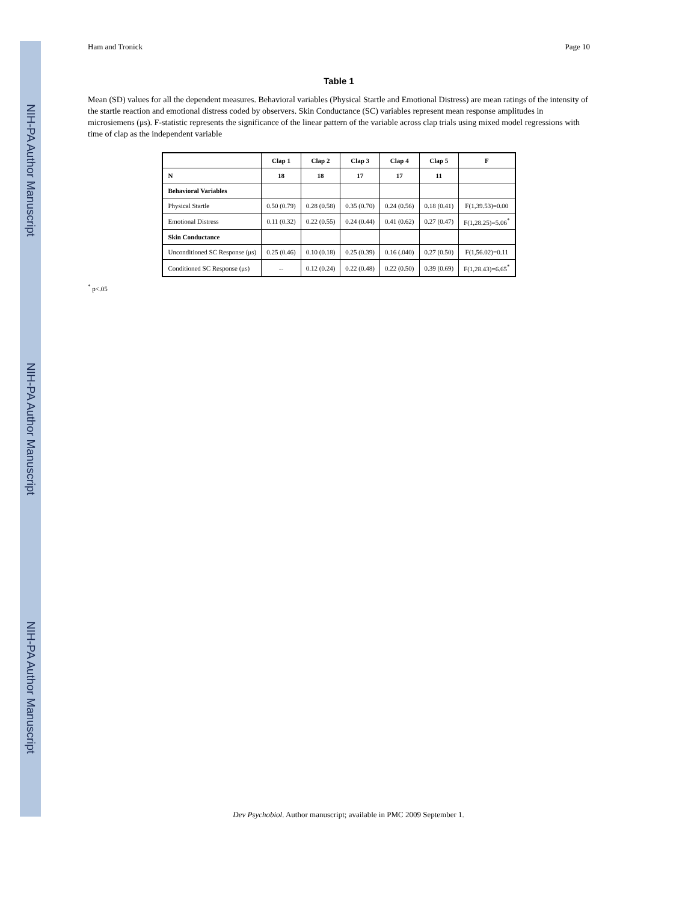NIH-PA Author Manuscript
NIH-PA Author Manuscript
NIH-PA Author Manuscript
Ham and Tronick Page 10
Table 1
Mean (SD) values for all the dependent measures. Behavioral variables (Physical Startle and Emotional Distress) are mean ratings of the intensity of the startle reaction and emotional distress coded by observers. Skin Conductance (SC) variables represent mean response amplitudes in microsiemens (μs). F-statistic represents the significance of the linear pattern of the variable across clap trials using mixed model regressions with time of clap as the independent variable
| | Clap 1 | Clap 2 | Clap 3 | Clap 4 | Clap 5 | F |
| --- | --- | --- | --- | --- | --- | --- |
| N | 18 | 18 | 17 | 17 | 11 | |
| Behavioral Variables | | | | | | |
| Physical Startle | 0.50 (0.79) | 0.28 (0.58) | 0.35 (0.70) | 0.24 (0.56) | 0.18 (0.41) | F(1,39.53)=0.00 |
| Emotional Distress | 0.11 (0.32) | 0.22 (0.55) | 0.24 (0.44) | 0.41 (0.62) | 0.27 (0.47) | F(1,28.25)=5.06<sup>*</sup> |
| Skin Conductance | | | | | | |
| Unconditioned SC Response (μs) | 0.25 (0.46) | 0.10 (0.18) | 0.25 (0.39) | 0.16 (.040) | 0.27 (0.50) | F(1,56.02)=0.11 |
| Conditioned SC Response (μs) | -- | 0.12 (0.24) | 0.22 (0.48) | 0.22 (0.50) | 0.39 (0.69) | F(1,28.43)=6.65<sup>*</sup> |
<sup>*</sup> p<.05
Dev Psychobiol. Author manuscript; available in PMC 2009 September 1.